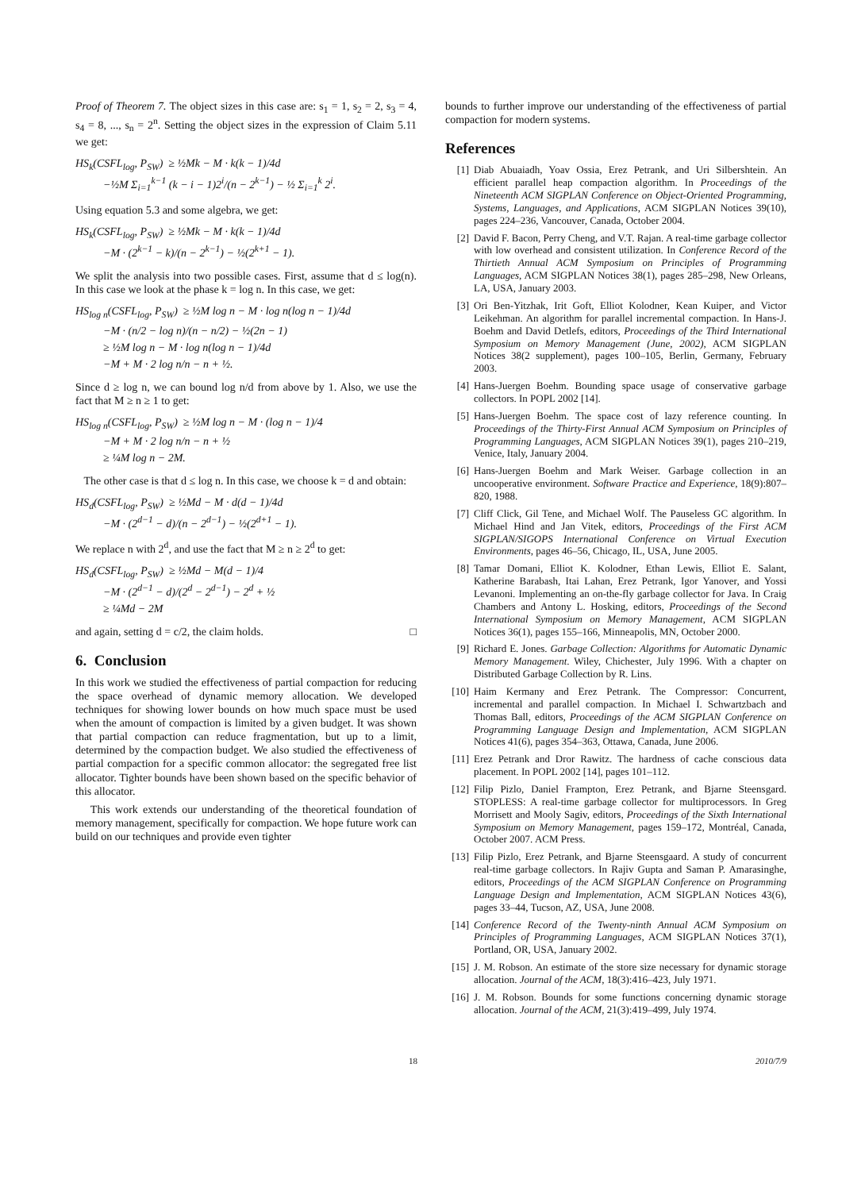Proof of Theorem 7. The object sizes in this case are: s<sub>1</sub> = 1, s<sub>2</sub> = 2, s<sub>3</sub> = 4, s<sub>4</sub> = 8, ..., s<sub>n</sub> = 2<sup>n</sup>. Setting the object sizes in the expression of Claim 5.11 we get:
HS<sub>k</sub>(CSFL<sub>log</sub>, P<sub>SW</sub>) ≥ ½Mk − M · k(k − 1)/4d
−½M Σ<sub>i=1</sub><sup>k−1</sup> (k − i − 1)2<sup>i</sup>/(n − 2<sup>k−1</sup>) − ½ Σ<sub>i=1</sub><sup>k</sup> 2<sup>i</sup>.
Using equation 5.3 and some algebra, we get:
HS<sub>k</sub>(CSFL<sub>log</sub>, P<sub>SW</sub>) ≥ ½Mk − M · k(k − 1)/4d
−M · (2<sup>k−1</sup> − k)/(n − 2<sup>k−1</sup>) − ½(2<sup>k+1</sup> − 1).
We split the analysis into two possible cases. First, assume that d ≤ log(n). In this case we look at the phase k = log n. In this case, we get:
HS<sub>log n</sub>(CSFL<sub>log</sub>, P<sub>SW</sub>) ≥ ½M log n − M · log n(log n − 1)/4d
−M · (n/2 − log n)/(n − n/2) − ½(2n − 1)
≥ ½M log n − M · log n(log n − 1)/4d
−M + M · 2 log n/n − n + ½.
Since d ≥ log n, we can bound log n/d from above by 1. Also, we use the fact that M ≥ n ≥ 1 to get:
HS<sub>log n</sub>(CSFL<sub>log</sub>, P<sub>SW</sub>) ≥ ½M log n − M · (log n − 1)/4
−M + M · 2 log n/n − n + ½
≥ ¼M log n − 2M.
The other case is that d ≤ log n. In this case, we choose k = d and obtain:
HS<sub>d</sub>(CSFL<sub>log</sub>, P<sub>SW</sub>) ≥ ½Md − M · d(d − 1)/4d
−M · (2<sup>d−1</sup> − d)/(n − 2<sup>d−1</sup>) − ½(2<sup>d+1</sup> − 1).
We replace n with 2<sup>d</sup>, and use the fact that M ≥ n ≥ 2<sup>d</sup> to get:
HS<sub>d</sub>(CSFL<sub>log</sub>, P<sub>SW</sub>) ≥ ½Md − M(d − 1)/4
−M · (2<sup>d−1</sup> − d)/(2<sup>d</sup> − 2<sup>d−1</sup>) − 2<sup>d</sup> + ½
≥ ¼Md − 2M
and again, setting d = c/2, the claim holds. □
6. Conclusion
In this work we studied the effectiveness of partial compaction for reducing the space overhead of dynamic memory allocation. We developed techniques for showing lower bounds on how much space must be used when the amount of compaction is limited by a given budget. It was shown that partial compaction can reduce fragmentation, but up to a limit, determined by the compaction budget. We also studied the effectiveness of partial compaction for a specific common allocator: the segregated free list allocator. Tighter bounds have been shown based on the specific behavior of this allocator.
This work extends our understanding of the theoretical foundation of memory management, specifically for compaction. We hope future work can build on our techniques and provide even tighter
bounds to further improve our understanding of the effectiveness of partial compaction for modern systems.
References
[1] Diab Abuaiadh, Yoav Ossia, Erez Petrank, and Uri Silbershtein. An efficient parallel heap compaction algorithm. In Proceedings of the Nineteenth ACM SIGPLAN Conference on Object-Oriented Programming, Systems, Languages, and Applications, ACM SIGPLAN Notices 39(10), pages 224–236, Vancouver, Canada, October 2004.
[2] David F. Bacon, Perry Cheng, and V.T. Rajan. A real-time garbage collector with low overhead and consistent utilization. In Conference Record of the Thirtieth Annual ACM Symposium on Principles of Programming Languages, ACM SIGPLAN Notices 38(1), pages 285–298, New Orleans, LA, USA, January 2003.
[3] Ori Ben-Yitzhak, Irit Goft, Elliot Kolodner, Kean Kuiper, and Victor Leikehman. An algorithm for parallel incremental compaction. In Hans-J. Boehm and David Detlefs, editors, Proceedings of the Third International Symposium on Memory Management (June, 2002), ACM SIGPLAN Notices 38(2 supplement), pages 100–105, Berlin, Germany, February 2003.
[4] Hans-Juergen Boehm. Bounding space usage of conservative garbage collectors. In POPL 2002 [14].
[5] Hans-Juergen Boehm. The space cost of lazy reference counting. In Proceedings of the Thirty-First Annual ACM Symposium on Principles of Programming Languages, ACM SIGPLAN Notices 39(1), pages 210–219, Venice, Italy, January 2004.
[6] Hans-Juergen Boehm and Mark Weiser. Garbage collection in an uncooperative environment. Software Practice and Experience, 18(9):807–820, 1988.
[7] Cliff Click, Gil Tene, and Michael Wolf. The Pauseless GC algorithm. In Michael Hind and Jan Vitek, editors, Proceedings of the First ACM SIGPLAN/SIGOPS International Conference on Virtual Execution Environments, pages 46–56, Chicago, IL, USA, June 2005.
[8] Tamar Domani, Elliot K. Kolodner, Ethan Lewis, Elliot E. Salant, Katherine Barabash, Itai Lahan, Erez Petrank, Igor Yanover, and Yossi Levanoni. Implementing an on-the-fly garbage collector for Java. In Craig Chambers and Antony L. Hosking, editors, Proceedings of the Second International Symposium on Memory Management, ACM SIGPLAN Notices 36(1), pages 155–166, Minneapolis, MN, October 2000.
[9] Richard E. Jones. Garbage Collection: Algorithms for Automatic Dynamic Memory Management. Wiley, Chichester, July 1996. With a chapter on Distributed Garbage Collection by R. Lins.
[10] Haim Kermany and Erez Petrank. The Compressor: Concurrent, incremental and parallel compaction. In Michael I. Schwartzbach and Thomas Ball, editors, Proceedings of the ACM SIGPLAN Conference on Programming Language Design and Implementation, ACM SIGPLAN Notices 41(6), pages 354–363, Ottawa, Canada, June 2006.
[11] Erez Petrank and Dror Rawitz. The hardness of cache conscious data placement. In POPL 2002 [14], pages 101–112.
[12] Filip Pizlo, Daniel Frampton, Erez Petrank, and Bjarne Steensgard. STOPLESS: A real-time garbage collector for multiprocessors. In Greg Morrisett and Mooly Sagiv, editors, Proceedings of the Sixth International Symposium on Memory Management, pages 159–172, Montréal, Canada, October 2007. ACM Press.
[13] Filip Pizlo, Erez Petrank, and Bjarne Steensgaard. A study of concurrent real-time garbage collectors. In Rajiv Gupta and Saman P. Amarasinghe, editors, Proceedings of the ACM SIGPLAN Conference on Programming Language Design and Implementation, ACM SIGPLAN Notices 43(6), pages 33–44, Tucson, AZ, USA, June 2008.
[14] Conference Record of the Twenty-ninth Annual ACM Symposium on Principles of Programming Languages, ACM SIGPLAN Notices 37(1), Portland, OR, USA, January 2002.
[15] J. M. Robson. An estimate of the store size necessary for dynamic storage allocation. Journal of the ACM, 18(3):416–423, July 1971.
[16] J. M. Robson. Bounds for some functions concerning dynamic storage allocation. Journal of the ACM, 21(3):419–499, July 1974.
18 2010/7/9